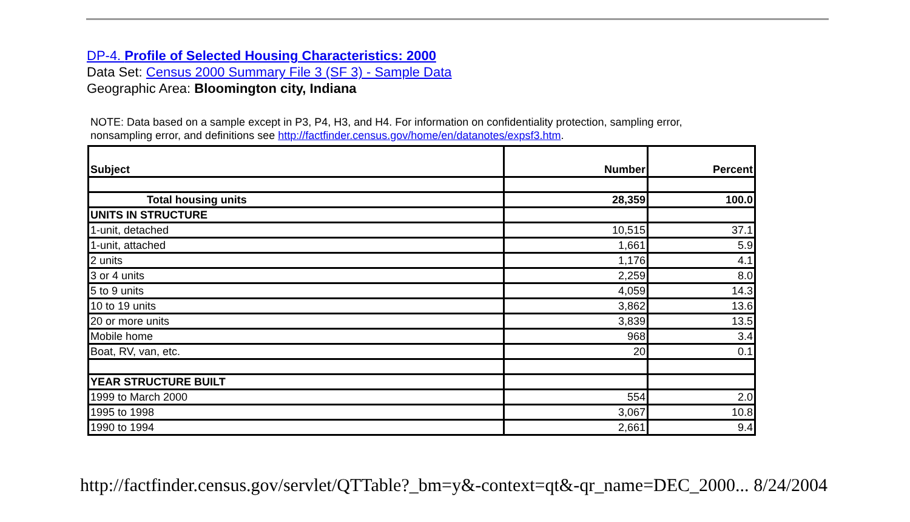DP-4. Profile of Selected Housing Characteristics: 2000
Data Set: Census 2000 Summary File 3 (SF 3) - Sample Data
Geographic Area: Bloomington city, Indiana
NOTE: Data based on a sample except in P3, P4, H3, and H4. For information on confidentiality protection, sampling error,
nonsampling error, and definitions see http://factfinder.census.gov/home/en/datanotes/expsf3.htm.
| Subject | Number | Percent |
| --- | --- | --- |
| Total housing units | 28,359 | 100.0 |
| UNITS IN STRUCTURE | | |
| 1-unit, detached | 10,515 | 37.1 |
| 1-unit, attached | 1,661 | 5.9 |
| 2 units | 1,176 | 4.1 |
| 3 or 4 units | 2,259 | 8.0 |
| 5 to 9 units | 4,059 | 14.3 |
| 10 to 19 units | 3,862 | 13.6 |
| 20 or more units | 3,839 | 13.5 |
| Mobile home | 968 | 3.4 |
| Boat, RV, van, etc. | 20 | 0.1 |
| YEAR STRUCTURE BUILT | | |
| 1999 to March 2000 | 554 | 2.0 |
| 1995 to 1998 | 3,067 | 10.8 |
| 1990 to 1994 | 2,661 | 9.4 |
http://factfinder.census.gov/servlet/QTTable?_bm=y&-context=qt&-qr_name=DEC_2000... 8/24/2004